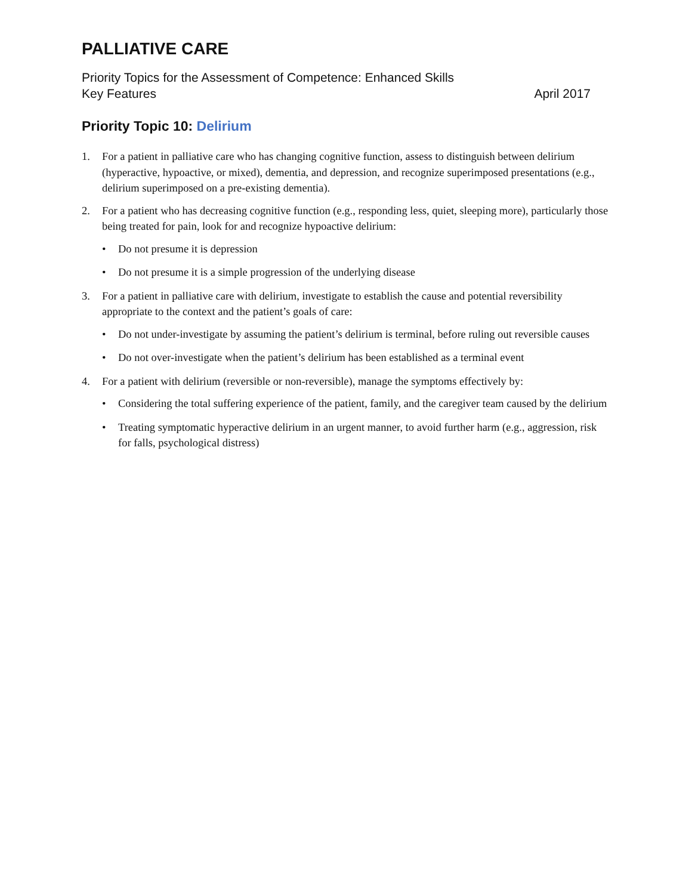PALLIATIVE CARE
Priority Topics for the Assessment of Competence: Enhanced Skills
Key Features April 2017
Priority Topic 10: Delirium
1. For a patient in palliative care who has changing cognitive function, assess to distinguish between delirium (hyperactive, hypoactive, or mixed), dementia, and depression, and recognize superimposed presentations (e.g., delirium superimposed on a pre-existing dementia).
2. For a patient who has decreasing cognitive function (e.g., responding less, quiet, sleeping more), particularly those being treated for pain, look for and recognize hypoactive delirium:
• Do not presume it is depression
• Do not presume it is a simple progression of the underlying disease
3. For a patient in palliative care with delirium, investigate to establish the cause and potential reversibility appropriate to the context and the patient’s goals of care:
• Do not under-investigate by assuming the patient’s delirium is terminal, before ruling out reversible causes
• Do not over-investigate when the patient’s delirium has been established as a terminal event
4. For a patient with delirium (reversible or non-reversible), manage the symptoms effectively by:
• Considering the total suffering experience of the patient, family, and the caregiver team caused by the delirium
• Treating symptomatic hyperactive delirium in an urgent manner, to avoid further harm (e.g., aggression, risk for falls, psychological distress)